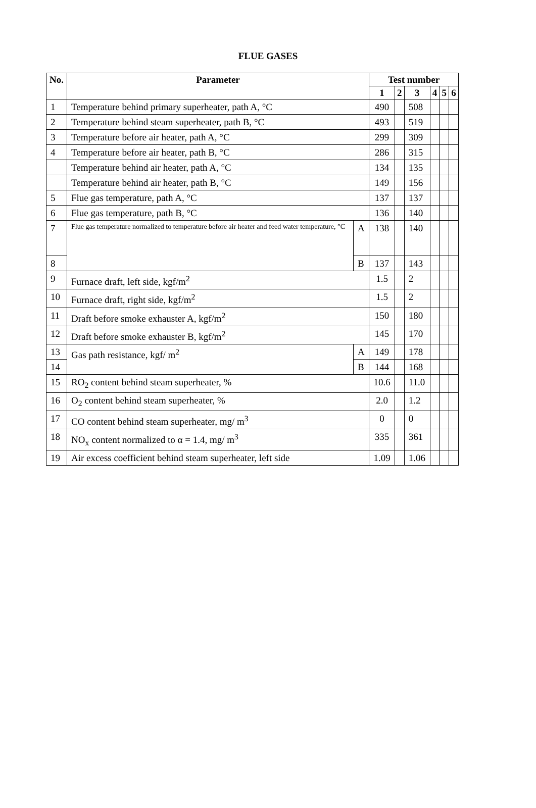FLUE GASES
| No. | Parameter | | Test number | | | | | |
| --- | --- | --- | --- | --- | --- | --- | --- | --- |
| | | | 1 | 2 | 3 | 4 | 5 | 6 |
| 1 | Temperature behind primary superheater, path A, °C | | 490 | | 508 | | | |
| 2 | Temperature behind steam superheater, path B, °C | | 493 | | 519 | | | |
| 3 | Temperature before air heater, path A, °C | | 299 | | 309 | | | |
| 4 | Temperature before air heater, path B, °C | | 286 | | 315 | | | |
| | Temperature behind air heater, path A, °C | | 134 | | 135 | | | |
| | Temperature behind air heater, path B, °C | | 149 | | 156 | | | |
| 5 | Flue gas temperature, path A, °C | | 137 | | 137 | | | |
| 6 | Flue gas temperature, path B, °C | | 136 | | 140 | | | |
| 7 | Flue gas temperature normalized to temperature before air heater and feed water temperature, °C | A | 138 | | 140 | | | |
| 8 | | B | 137 | | 143 | | | |
| 9 | Furnace draft, left side, kgf/m<sup>2</sup> | | 1.5 | | 2 | | | |
| 10 | Furnace draft, right side, kgf/m<sup>2</sup> | | 1.5 | | 2 | | | |
| 11 | Draft before smoke exhauster A, kgf/m<sup>2</sup> | | 150 | | 180 | | | |
| 12 | Draft before smoke exhauster B, kgf/m<sup>2</sup> | | 145 | | 170 | | | |
| 13 | Gas path resistance, kgf/ m<sup>2</sup> | A | 149 | | 178 | | | |
| 14 | | B | 144 | | 168 | | | |
| 15 | RO<sub>2</sub> content behind steam superheater, % | | 10.6 | | 11.0 | | | |
| 16 | O<sub>2</sub> content behind steam superheater, % | | 2.0 | | 1.2 | | | |
| 17 | CO content behind steam superheater, mg/ m<sup>3</sup> | | 0 | | 0 | | | |
| 18 | NO<sub>x</sub> content normalized to α = 1.4, mg/ m<sup>3</sup> | | 335 | | 361 | | | |
| 19 | Air excess coefficient behind steam superheater, left side | | 1.09 | | 1.06 | | | |